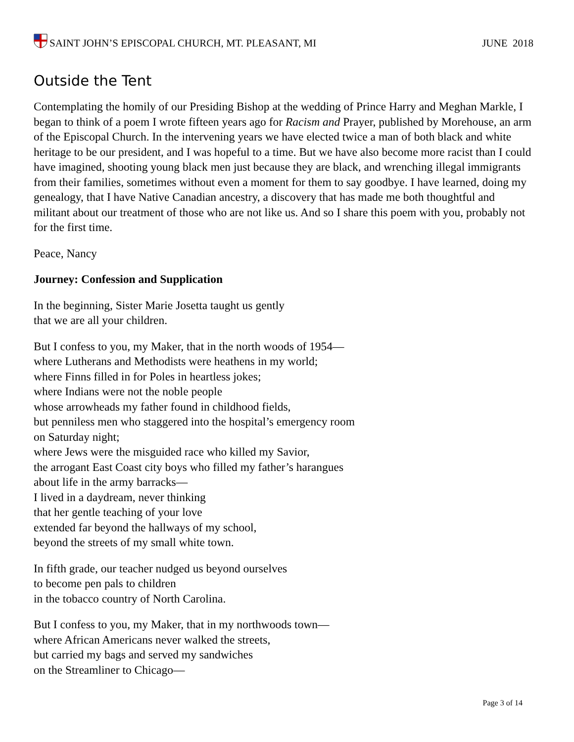SAINT JOHN’S EPISCOPAL CHURCH, MT. PLEASANT, MI
JUNE 2018
Outside the Tent
Contemplating the homily of our Presiding Bishop at the wedding of Prince Harry and Meghan Markle, I began to think of a poem I wrote fifteen years ago for Racism and Prayer, published by Morehouse, an arm of the Episcopal Church. In the intervening years we have elected twice a man of both black and white heritage to be our president, and I was hopeful to a time. But we have also become more racist than I could have imagined, shooting young black men just because they are black, and wrenching illegal immigrants from their families, sometimes without even a moment for them to say goodbye. I have learned, doing my genealogy, that I have Native Canadian ancestry, a discovery that has made me both thoughtful and militant about our treatment of those who are not like us. And so I share this poem with you, probably not for the first time.
Peace, Nancy
Journey: Confession and Supplication
In the beginning, Sister Marie Josetta taught us gently
that we are all your children.
But I confess to you, my Maker, that in the north woods of 1954—
where Lutherans and Methodists were heathens in my world;
where Finns filled in for Poles in heartless jokes;
where Indians were not the noble people
whose arrowheads my father found in childhood fields,
but penniless men who staggered into the hospital’s emergency room
on Saturday night;
where Jews were the misguided race who killed my Savior,
the arrogant East Coast city boys who filled my father’s harangues
about life in the army barracks—
I lived in a daydream, never thinking
that her gentle teaching of your love
extended far beyond the hallways of my school,
beyond the streets of my small white town.
In fifth grade, our teacher nudged us beyond ourselves
to become pen pals to children
in the tobacco country of North Carolina.
But I confess to you, my Maker, that in my northwoods town—
where African Americans never walked the streets,
but carried my bags and served my sandwiches
on the Streamliner to Chicago—
Page 3 of 14